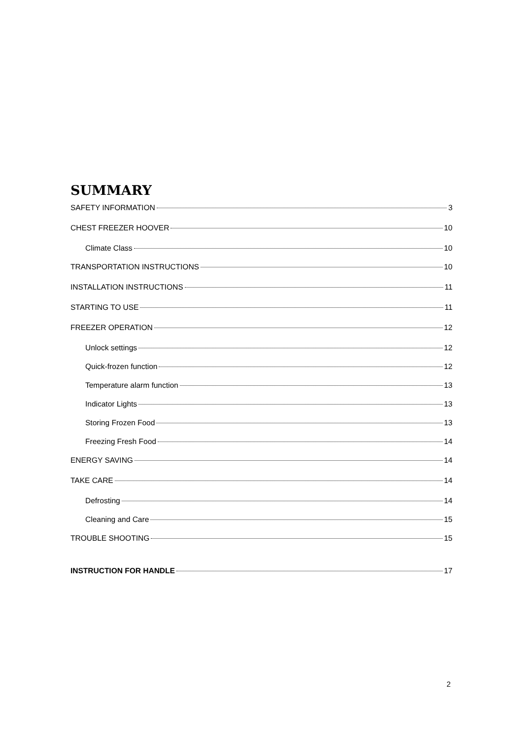SUMMARY
SAFETY INFORMATION 3
CHEST FREEZER HOOVER 10
Climate Class 10
TRANSPORTATION INSTRUCTIONS 10
INSTALLATION INSTRUCTIONS 11
STARTING TO USE 11
FREEZER OPERATION 12
Unlock settings 12
Quick-frozen function 12
Temperature alarm function 13
Indicator Lights 13
Storing Frozen Food 13
Freezing Fresh Food 14
ENERGY SAVING 14
TAKE CARE 14
Defrosting 14
Cleaning and Care 15
TROUBLE SHOOTING 15
INSTRUCTION FOR HANDLE 17
2